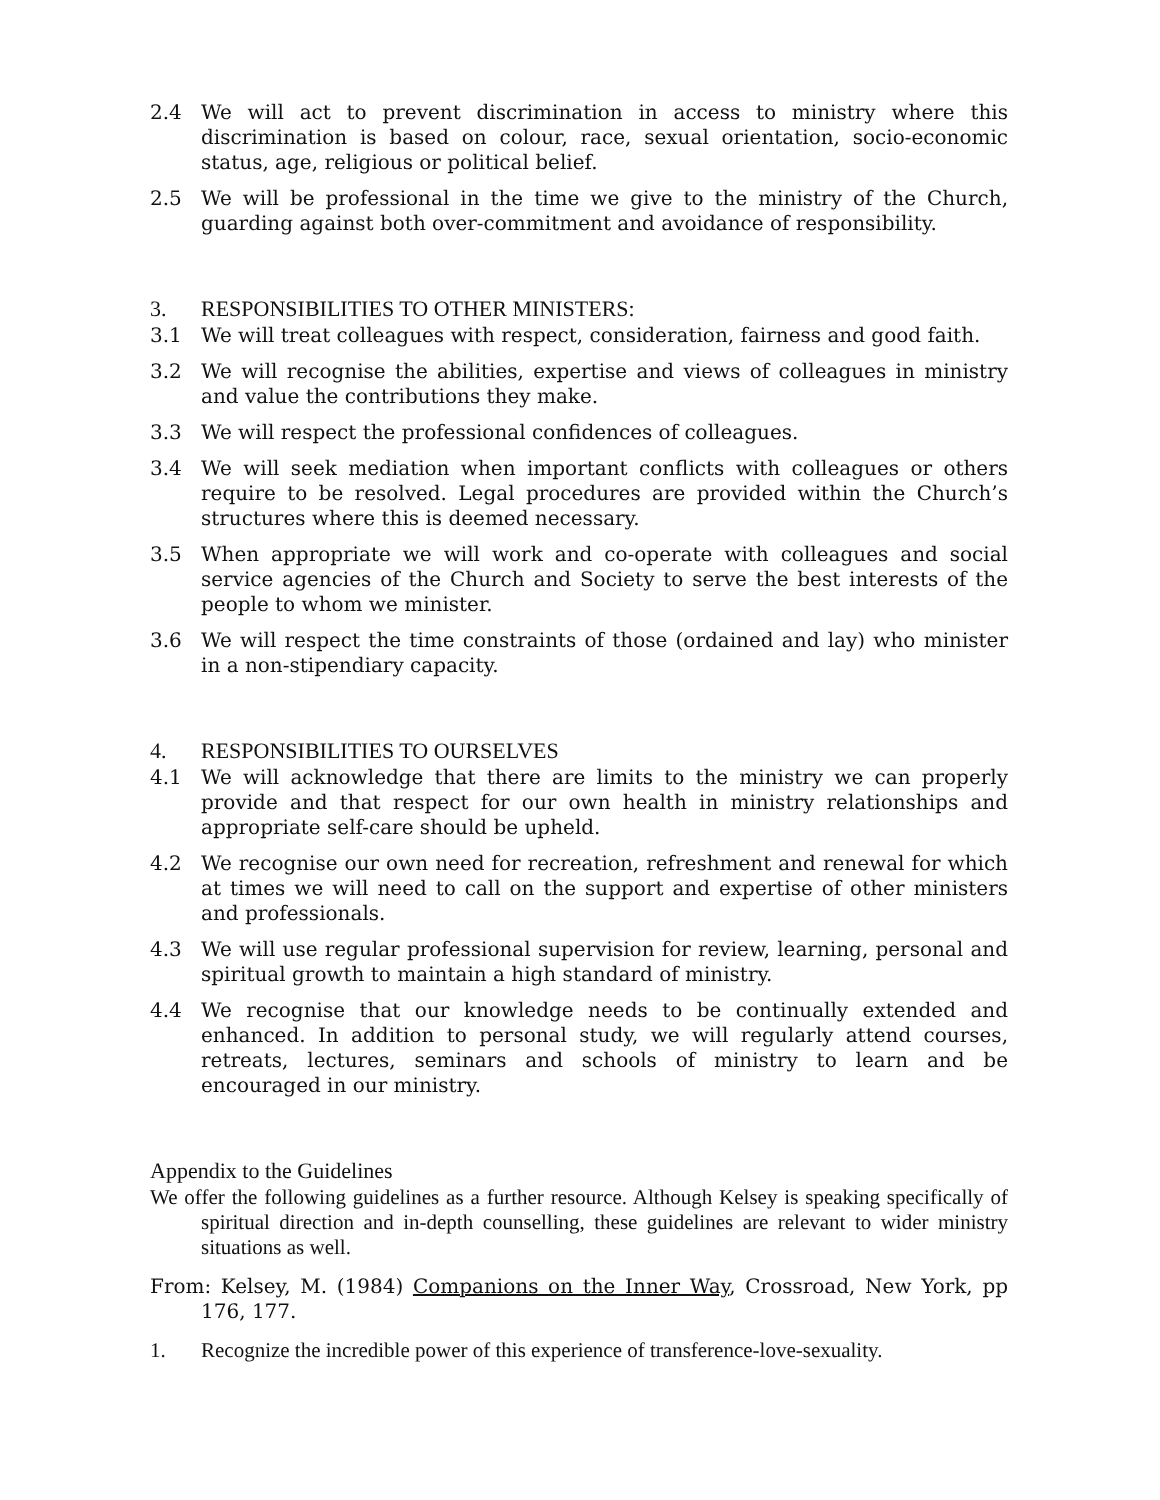2.4 We will act to prevent discrimination in access to ministry where this discrimination is based on colour, race, sexual orientation, socio-economic status, age, religious or political belief.
2.5 We will be professional in the time we give to the ministry of the Church, guarding against both over-commitment and avoidance of responsibility.
3. RESPONSIBILITIES TO OTHER MINISTERS:
3.1 We will treat colleagues with respect, consideration, fairness and good faith.
3.2 We will recognise the abilities, expertise and views of colleagues in ministry and value the contributions they make.
3.3 We will respect the professional confidences of colleagues.
3.4 We will seek mediation when important conflicts with colleagues or others require to be resolved. Legal procedures are provided within the Church’s structures where this is deemed necessary.
3.5 When appropriate we will work and co-operate with colleagues and social service agencies of the Church and Society to serve the best interests of the people to whom we minister.
3.6 We will respect the time constraints of those (ordained and lay) who minister in a non-stipendiary capacity.
4. RESPONSIBILITIES TO OURSELVES
4.1 We will acknowledge that there are limits to the ministry we can properly provide and that respect for our own health in ministry relationships and appropriate self-care should be upheld.
4.2 We recognise our own need for recreation, refreshment and renewal for which at times we will need to call on the support and expertise of other ministers and professionals.
4.3 We will use regular professional supervision for review, learning, personal and spiritual growth to maintain a high standard of ministry.
4.4 We recognise that our knowledge needs to be continually extended and enhanced. In addition to personal study, we will regularly attend courses, retreats, lectures, seminars and schools of ministry to learn and be encouraged in our ministry.
Appendix to the Guidelines
We offer the following guidelines as a further resource. Although Kelsey is speaking specifically of spiritual direction and in-depth counselling, these guidelines are relevant to wider ministry situations as well.
From: Kelsey, M. (1984) Companions on the Inner Way, Crossroad, New York, pp 176, 177.
1. Recognize the incredible power of this experience of transference-love-sexuality.